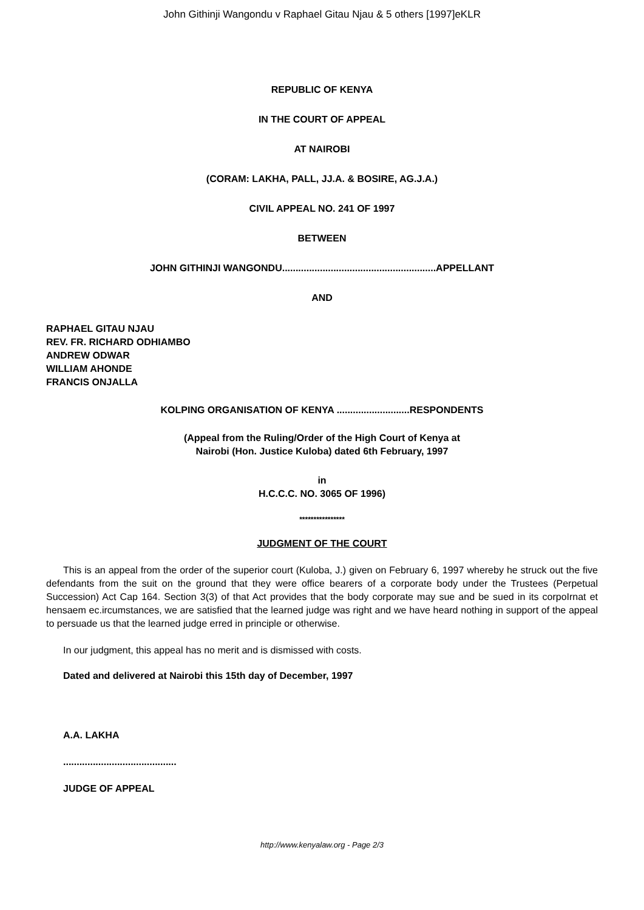John Githinji Wangondu v Raphael Gitau Njau & 5 others [1997]eKLR
REPUBLIC OF KENYA
IN THE COURT OF APPEAL
AT NAIROBI
(CORAM: LAKHA, PALL, JJ.A. & BOSIRE, AG.J.A.)
CIVIL APPEAL NO. 241 OF 1997
BETWEEN
JOHN GITHINJI WANGONDU.........................................................APPELLANT
AND
RAPHAEL GITAU NJAU
REV. FR. RICHARD ODHIAMBO
ANDREW ODWAR
WILLIAM AHONDE
FRANCIS ONJALLA
KOLPING ORGANISATION OF KENYA ...........................RESPONDENTS
(Appeal from the Ruling/Order of the High Court of Kenya at
Nairobi (Hon. Justice Kuloba) dated 6th February, 1997
in
H.C.C.C. NO. 3065 OF 1996)
****************
JUDGMENT OF THE COURT
This is an appeal from the order of the superior court (Kuloba, J.) given on February 6, 1997 whereby he struck out the five defendants from the suit on the ground that they were office bearers of a corporate body under the Trustees (Perpetual Succession) Act Cap 164. Section 3(3) of that Act provides that the body corporate may sue and be sued in its corpoIrnat et hensaem ec.ircumstances, we are satisfied that the learned judge was right and we have heard nothing in support of the appeal to persuade us that the learned judge erred in principle or otherwise.
In our judgment, this appeal has no merit and is dismissed with costs.
Dated and delivered at Nairobi this 15th day of December, 1997
A.A. LAKHA
..........................................
JUDGE OF APPEAL
http://www.kenyalaw.org - Page 2/3